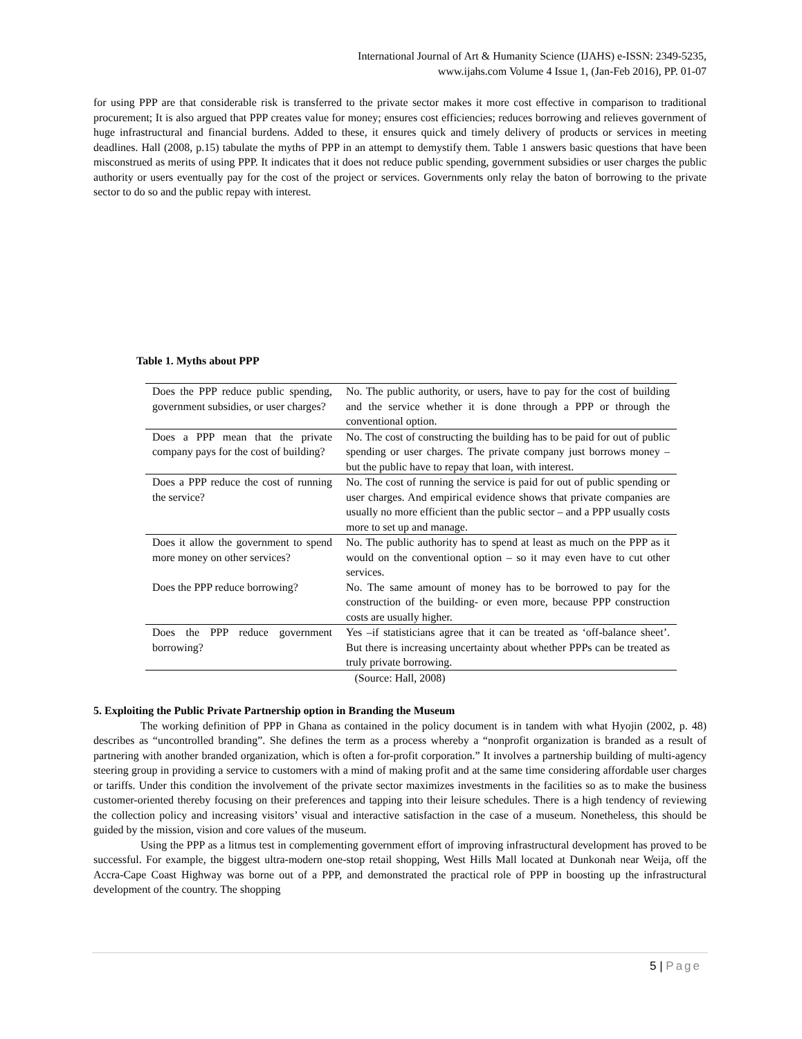International Journal of Art & Humanity Science (IJAHS) e-ISSN: 2349-5235,
www.ijahs.com Volume 4 Issue 1, (Jan-Feb 2016), PP. 01-07
for using PPP are that considerable risk is transferred to the private sector makes it more cost effective in comparison to traditional procurement; It is also argued that PPP creates value for money; ensures cost efficiencies; reduces borrowing and relieves government of huge infrastructural and financial burdens. Added to these, it ensures quick and timely delivery of products or services in meeting deadlines. Hall (2008, p.15) tabulate the myths of PPP in an attempt to demystify them. Table 1 answers basic questions that have been misconstrued as merits of using PPP. It indicates that it does not reduce public spending, government subsidies or user charges the public authority or users eventually pay for the cost of the project or services. Governments only relay the baton of borrowing to the private sector to do so and the public repay with interest.
Table 1. Myths about PPP
| Does the PPP reduce public spending, government subsidies, or user charges? | No. The public authority, or users, have to pay for the cost of building and the service whether it is done through a PPP or through the conventional option. |
| Does a PPP mean that the private company pays for the cost of building? | No. The cost of constructing the building has to be paid for out of public spending or user charges. The private company just borrows money – but the public have to repay that loan, with interest. |
| Does a PPP reduce the cost of running the service? | No. The cost of running the service is paid for out of public spending or user charges. And empirical evidence shows that private companies are usually no more efficient than the public sector – and a PPP usually costs more to set up and manage. |
| Does it allow the government to spend more money on other services? | No. The public authority has to spend at least as much on the PPP as it would on the conventional option – so it may even have to cut other services. |
| Does the PPP reduce borrowing? | No. The same amount of money has to be borrowed to pay for the construction of the building- or even more, because PPP construction costs are usually higher. |
| Does the PPP reduce government borrowing? | Yes –if statisticians agree that it can be treated as ‘off-balance sheet’. But there is increasing uncertainty about whether PPPs can be treated as truly private borrowing. |
(Source: Hall, 2008)
5. Exploiting the Public Private Partnership option in Branding the Museum
The working definition of PPP in Ghana as contained in the policy document is in tandem with what Hyojin (2002, p. 48) describes as “uncontrolled branding”. She defines the term as a process whereby a “nonprofit organization is branded as a result of partnering with another branded organization, which is often a for-profit corporation.” It involves a partnership building of multi-agency steering group in providing a service to customers with a mind of making profit and at the same time considering affordable user charges or tariffs. Under this condition the involvement of the private sector maximizes investments in the facilities so as to make the business customer-oriented thereby focusing on their preferences and tapping into their leisure schedules. There is a high tendency of reviewing the collection policy and increasing visitors’ visual and interactive satisfaction in the case of a museum. Nonetheless, this should be guided by the mission, vision and core values of the museum.
Using the PPP as a litmus test in complementing government effort of improving infrastructural development has proved to be successful. For example, the biggest ultra-modern one-stop retail shopping, West Hills Mall located at Dunkonah near Weija, off the Accra-Cape Coast Highway was borne out of a PPP, and demonstrated the practical role of PPP in boosting up the infrastructural development of the country. The shopping
5 | Page